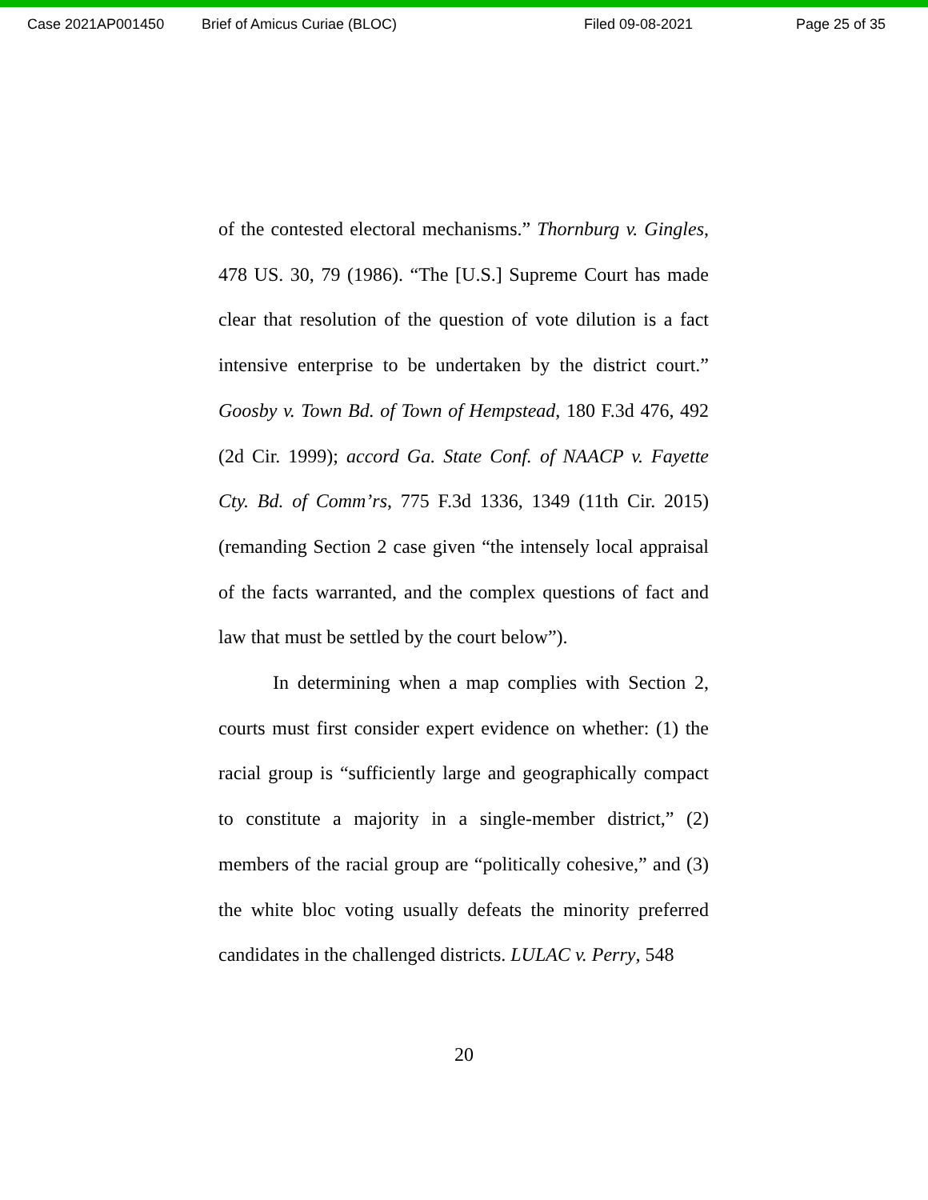Case 2021AP001450 Brief of Amicus Curiae (BLOC) Filed 09-08-2021 Page 25 of 35
of the contested electoral mechanisms.” Thornburg v. Gingles, 478 US. 30, 79 (1986). “The [U.S.] Supreme Court has made clear that resolution of the question of vote dilution is a fact intensive enterprise to be undertaken by the district court.” Goosby v. Town Bd. of Town of Hempstead, 180 F.3d 476, 492 (2d Cir. 1999); accord Ga. State Conf. of NAACP v. Fayette Cty. Bd. of Comm’rs, 775 F.3d 1336, 1349 (11th Cir. 2015) (remanding Section 2 case given “the intensely local appraisal of the facts warranted, and the complex questions of fact and law that must be settled by the court below”).
In determining when a map complies with Section 2, courts must first consider expert evidence on whether: (1) the racial group is “sufficiently large and geographically compact to constitute a majority in a single-member district,” (2) members of the racial group are “politically cohesive,” and (3) the white bloc voting usually defeats the minority preferred candidates in the challenged districts. LULAC v. Perry, 548
20